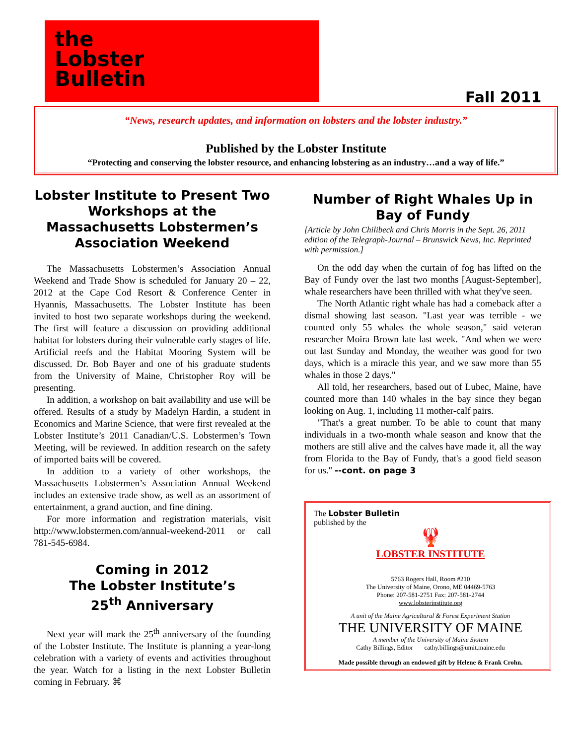the
Lobster
Bulletin
Fall 2011
“News, research updates, and information on lobsters and the lobster industry.”
Published by the Lobster Institute
“Protecting and conserving the lobster resource, and enhancing lobstering as an industry…and a way of life.”
Lobster Institute to Present Two Workshops at the Massachusetts Lobstermen’s Association Weekend
The Massachusetts Lobstermen’s Association Annual Weekend and Trade Show is scheduled for January 20 – 22, 2012 at the Cape Cod Resort & Conference Center in Hyannis, Massachusetts. The Lobster Institute has been invited to host two separate workshops during the weekend. The first will feature a discussion on providing additional habitat for lobsters during their vulnerable early stages of life. Artificial reefs and the Habitat Mooring System will be discussed. Dr. Bob Bayer and one of his graduate students from the University of Maine, Christopher Roy will be presenting.
In addition, a workshop on bait availability and use will be offered. Results of a study by Madelyn Hardin, a student in Economics and Marine Science, that were first revealed at the Lobster Institute’s 2011 Canadian/U.S. Lobstermen’s Town Meeting, will be reviewed. In addition research on the safety of imported baits will be covered.
In addition to a variety of other workshops, the Massachusetts Lobstermen’s Association Annual Weekend includes an extensive trade show, as well as an assortment of entertainment, a grand auction, and fine dining.
For more information and registration materials, visit http://www.lobstermen.com/annual-weekend-2011 or call 781-545-6984.
Coming in 2012
The Lobster Institute’s
25<sup>th</sup> Anniversary
Next year will mark the 25<sup>th</sup> anniversary of the founding of the Lobster Institute. The Institute is planning a year-long celebration with a variety of events and activities throughout the year. Watch for a listing in the next Lobster Bulletin coming in February. ⌘
Number of Right Whales Up in Bay of Fundy
[Article by John Chilibeck and Chris Morris in the Sept. 26, 2011 edition of the Telegraph-Journal – Brunswick News, Inc. Reprinted with permission.]
On the odd day when the curtain of fog has lifted on the Bay of Fundy over the last two months [August-September], whale researchers have been thrilled with what they've seen.
The North Atlantic right whale has had a comeback after a dismal showing last season. "Last year was terrible - we counted only 55 whales the whole season," said veteran researcher Moira Brown late last week. "And when we were out last Sunday and Monday, the weather was good for two days, which is a miracle this year, and we saw more than 55 whales in those 2 days."
All told, her researchers, based out of Lubec, Maine, have counted more than 140 whales in the bay since they began looking on Aug. 1, including 11 mother-calf pairs.
"That's a great number. To be able to count that many individuals in a two-month whale season and know that the mothers are still alive and the calves have made it, all the way from Florida to the Bay of Fundy, that's a good field season for us." --cont. on page 3
The Lobster Bulletin
published by the
🦞
LOBSTER INSTITUTE
5763 Rogers Hall, Room #210
The University of Maine, Orono, ME 04469-5763
Phone: 207-581-2751 Fax: 207-581-2744
www.lobsterinstitute.org
A unit of the Maine Agricultural & Forest Experiment Station
THE UNIVERSITY OF MAINE
A member of the University of Maine System
Cathy Billings, Editor cathy.billings@umit.maine.edu
Made possible through an endowed gift by Helene & Frank Crohn.